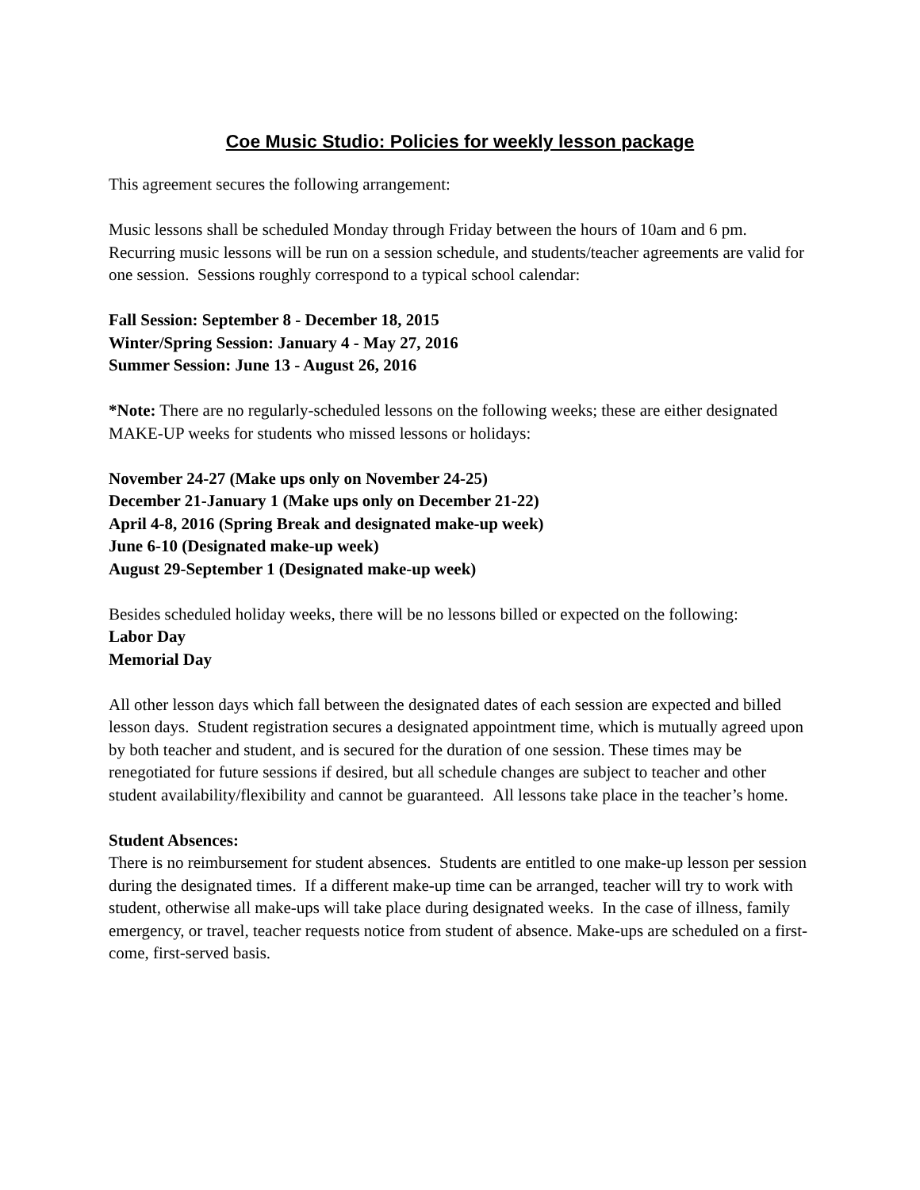Coe Music Studio: Policies for weekly lesson package
This agreement secures the following arrangement:
Music lessons shall be scheduled Monday through Friday between the hours of 10am and 6 pm. Recurring music lessons will be run on a session schedule, and students/teacher agreements are valid for one session. Sessions roughly correspond to a typical school calendar:
Fall Session: September 8 - December 18, 2015
Winter/Spring Session: January 4 - May 27, 2016
Summer Session: June 13 - August 26, 2016
*Note: There are no regularly-scheduled lessons on the following weeks; these are either designated MAKE-UP weeks for students who missed lessons or holidays:
November 24-27 (Make ups only on November 24-25)
December 21-January 1 (Make ups only on December 21-22)
April 4-8, 2016 (Spring Break and designated make-up week)
June 6-10 (Designated make-up week)
August 29-September 1 (Designated make-up week)
Besides scheduled holiday weeks, there will be no lessons billed or expected on the following:
Labor Day
Memorial Day
All other lesson days which fall between the designated dates of each session are expected and billed lesson days. Student registration secures a designated appointment time, which is mutually agreed upon by both teacher and student, and is secured for the duration of one session. These times may be renegotiated for future sessions if desired, but all schedule changes are subject to teacher and other student availability/flexibility and cannot be guaranteed. All lessons take place in the teacher’s home.
Student Absences:
There is no reimbursement for student absences. Students are entitled to one make-up lesson per session during the designated times. If a different make-up time can be arranged, teacher will try to work with student, otherwise all make-ups will take place during designated weeks. In the case of illness, family emergency, or travel, teacher requests notice from student of absence. Make-ups are scheduled on a first-come, first-served basis.